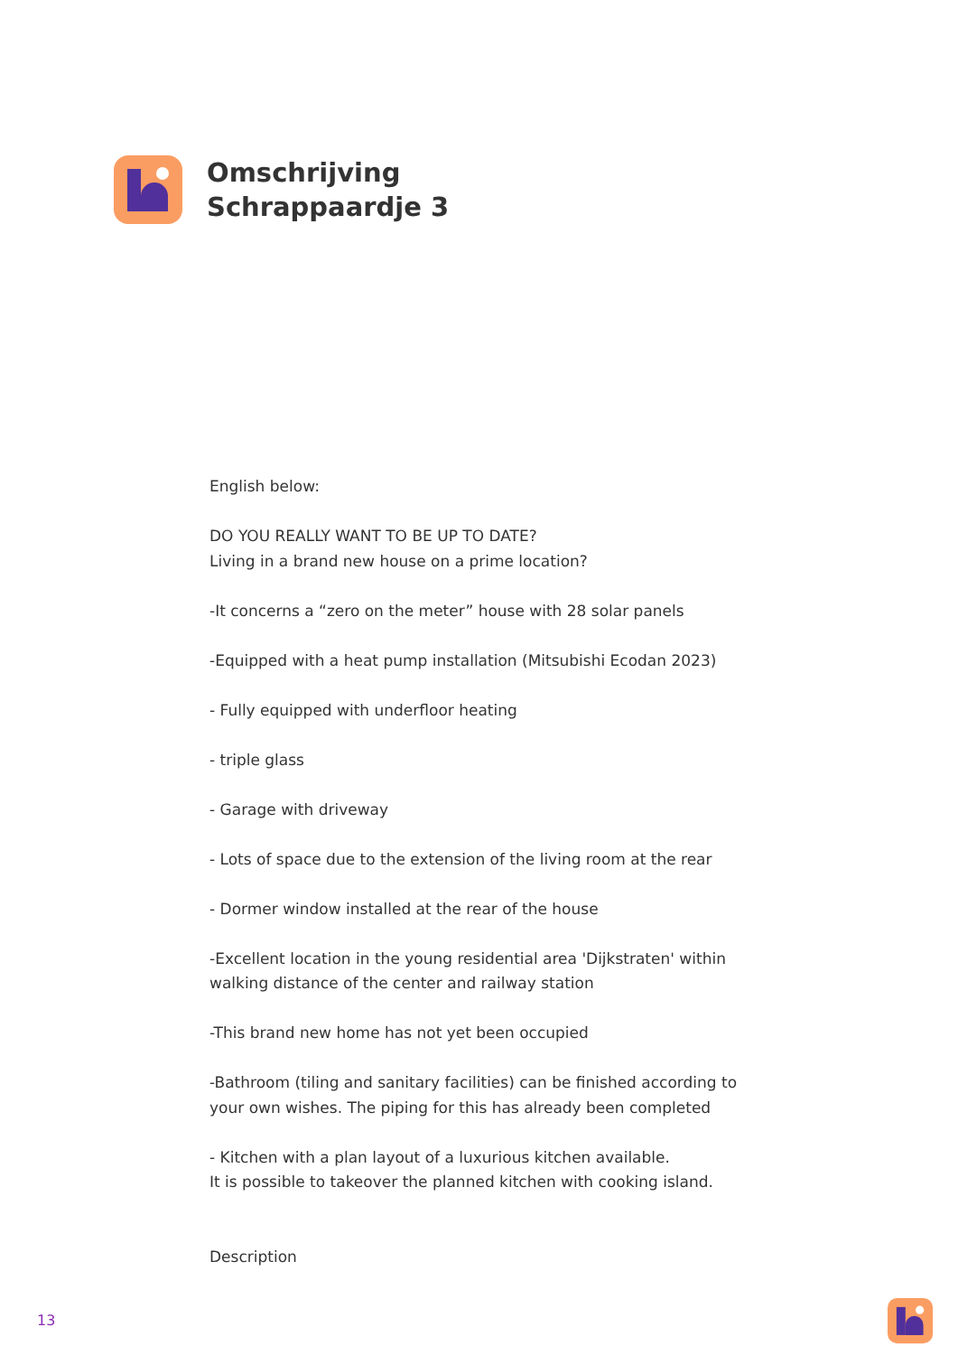Omschrijving
Schrappaardje 3
English below:
DO YOU REALLY WANT TO BE UP TO DATE?
Living in a brand new house on a prime location?
-It concerns a “zero on the meter” house with 28 solar panels
-Equipped with a heat pump installation (Mitsubishi Ecodan 2023)
- Fully equipped with underfloor heating
- triple glass
- Garage with driveway
- Lots of space due to the extension of the living room at the rear
- Dormer window installed at the rear of the house
-Excellent location in the young residential area 'Dijkstraten' within walking distance of the center and railway station
-This brand new home has not yet been occupied
-Bathroom (tiling and sanitary facilities) can be finished according to your own wishes. The piping for this has already been completed
- Kitchen with a plan layout of a luxurious kitchen available.
It is possible to takeover the planned kitchen with cooking island.
Description
13